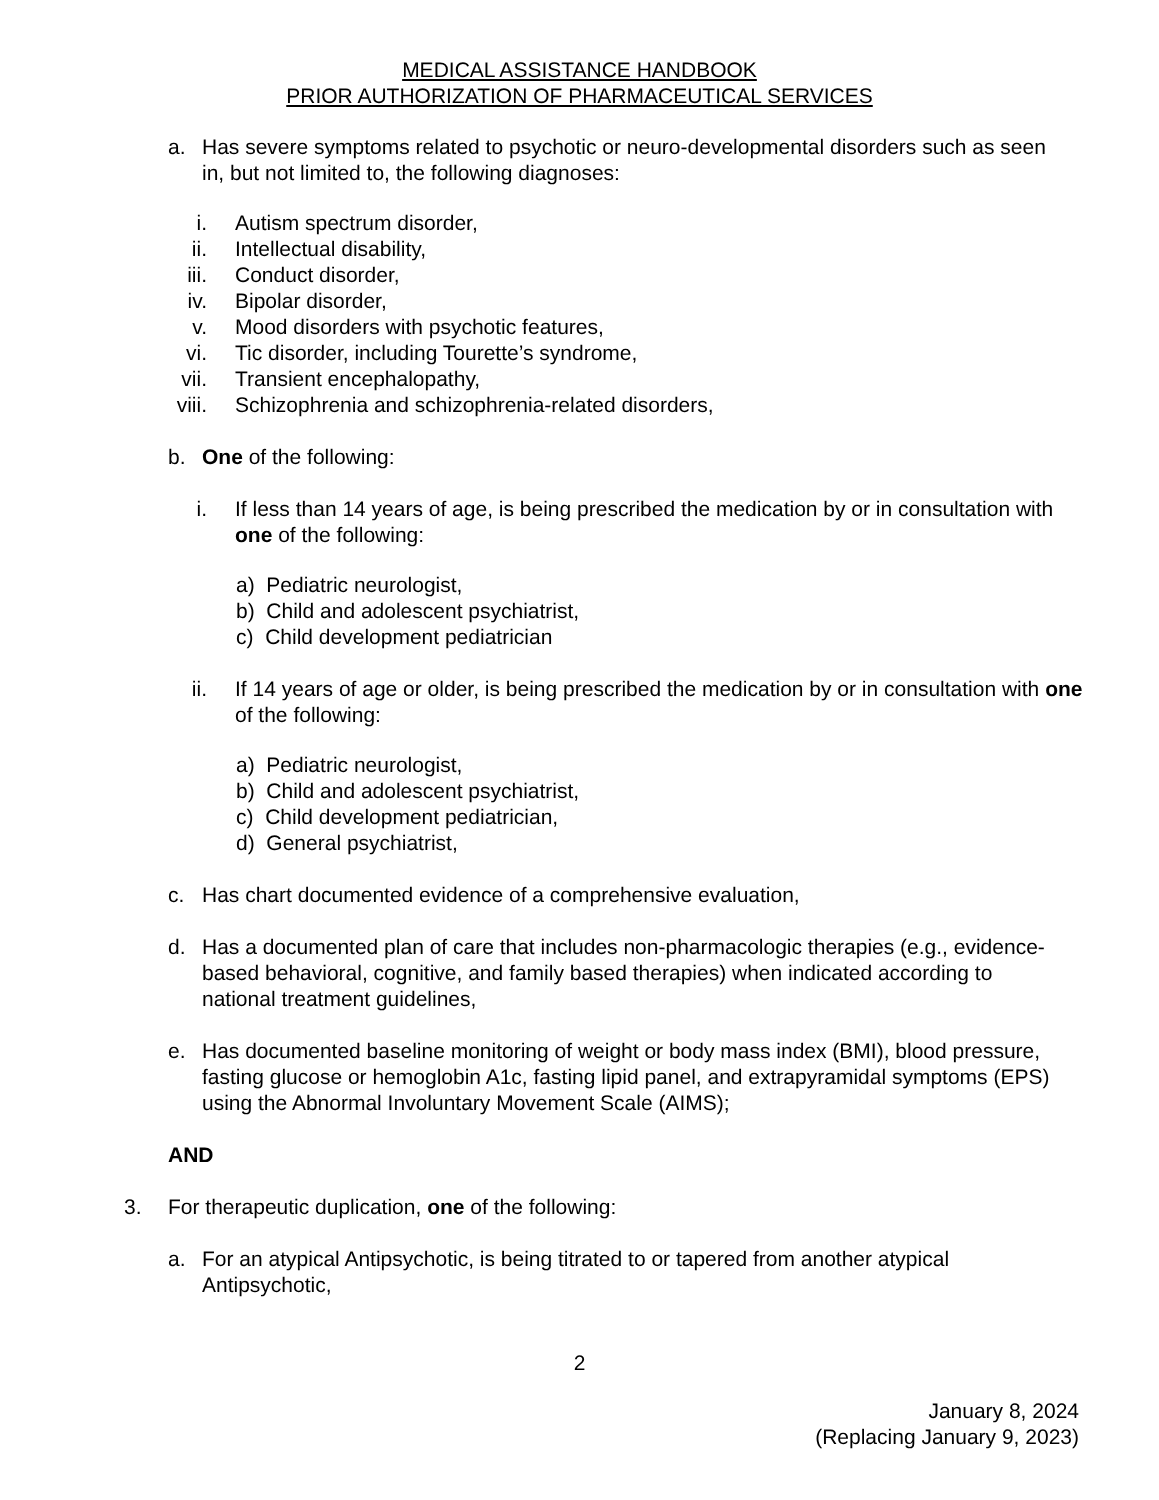MEDICAL ASSISTANCE HANDBOOK
PRIOR AUTHORIZATION OF PHARMACEUTICAL SERVICES
a. Has severe symptoms related to psychotic or neuro-developmental disorders such as seen in, but not limited to, the following diagnoses:
i. Autism spectrum disorder,
ii. Intellectual disability,
iii. Conduct disorder,
iv. Bipolar disorder,
v. Mood disorders with psychotic features,
vi. Tic disorder, including Tourette’s syndrome,
vii. Transient encephalopathy,
viii. Schizophrenia and schizophrenia-related disorders,
b. One of the following:
i. If less than 14 years of age, is being prescribed the medication by or in consultation with one of the following:
a) Pediatric neurologist,
b) Child and adolescent psychiatrist,
c) Child development pediatrician
ii. If 14 years of age or older, is being prescribed the medication by or in consultation with one of the following:
a) Pediatric neurologist,
b) Child and adolescent psychiatrist,
c) Child development pediatrician,
d) General psychiatrist,
c. Has chart documented evidence of a comprehensive evaluation,
d. Has a documented plan of care that includes non-pharmacologic therapies (e.g., evidence-based behavioral, cognitive, and family based therapies) when indicated according to national treatment guidelines,
e. Has documented baseline monitoring of weight or body mass index (BMI), blood pressure, fasting glucose or hemoglobin A1c, fasting lipid panel, and extrapyramidal symptoms (EPS) using the Abnormal Involuntary Movement Scale (AIMS);
AND
3. For therapeutic duplication, one of the following:
a. For an atypical Antipsychotic, is being titrated to or tapered from another atypical Antipsychotic,
2
January 8, 2024
(Replacing January 9, 2023)